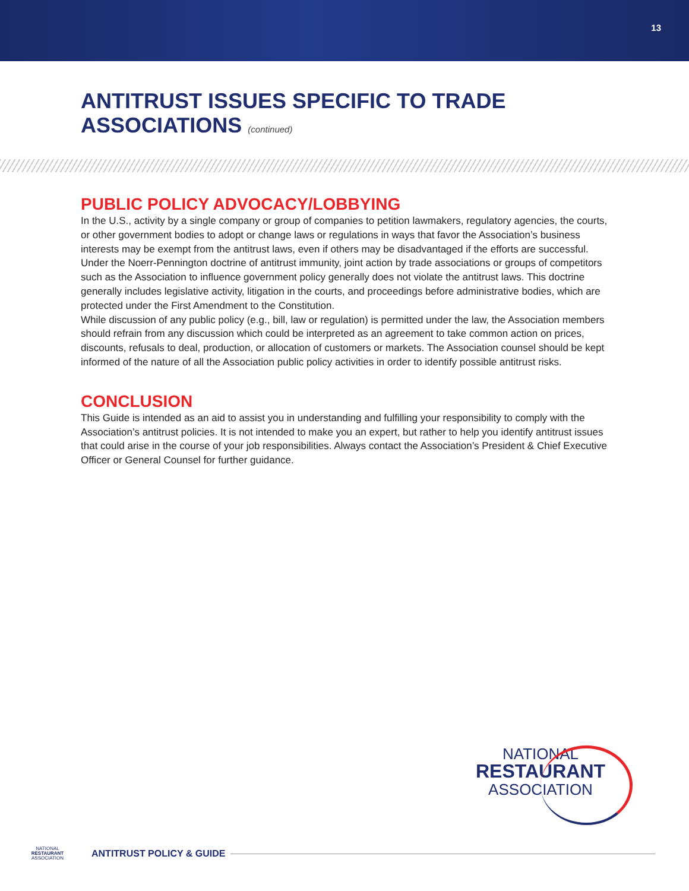13
ANTITRUST ISSUES SPECIFIC TO TRADE
ASSOCIATIONS (continued)
PUBLIC POLICY ADVOCACY/LOBBYING
In the U.S., activity by a single company or group of companies to petition lawmakers, regulatory agencies, the courts, or other government bodies to adopt or change laws or regulations in ways that favor the Association’s business interests may be exempt from the antitrust laws, even if others may be disadvantaged if the efforts are successful.
Under the Noerr-Pennington doctrine of antitrust immunity, joint action by trade associations or groups of competitors such as the Association to influence government policy generally does not violate the antitrust laws. This doctrine generally includes legislative activity, litigation in the courts, and proceedings before administrative bodies, which are protected under the First Amendment to the Constitution.
While discussion of any public policy (e.g., bill, law or regulation) is permitted under the law, the Association members should refrain from any discussion which could be interpreted as an agreement to take common action on prices, discounts, refusals to deal, production, or allocation of customers or markets. The Association counsel should be kept informed of the nature of all the Association public policy activities in order to identify possible antitrust risks.
CONCLUSION
This Guide is intended as an aid to assist you in understanding and fulfilling your responsibility to comply with the Association’s antitrust policies. It is not intended to make you an expert, but rather to help you identify antitrust issues that could arise in the course of your job responsibilities. Always contact the Association’s President & Chief Executive Officer or General Counsel for further guidance.
NATIONAL
RESTAURANT
ASSOCIATION
NATIONAL
RESTAURANT
ASSOCIATION
ANTITRUST POLICY & GUIDE